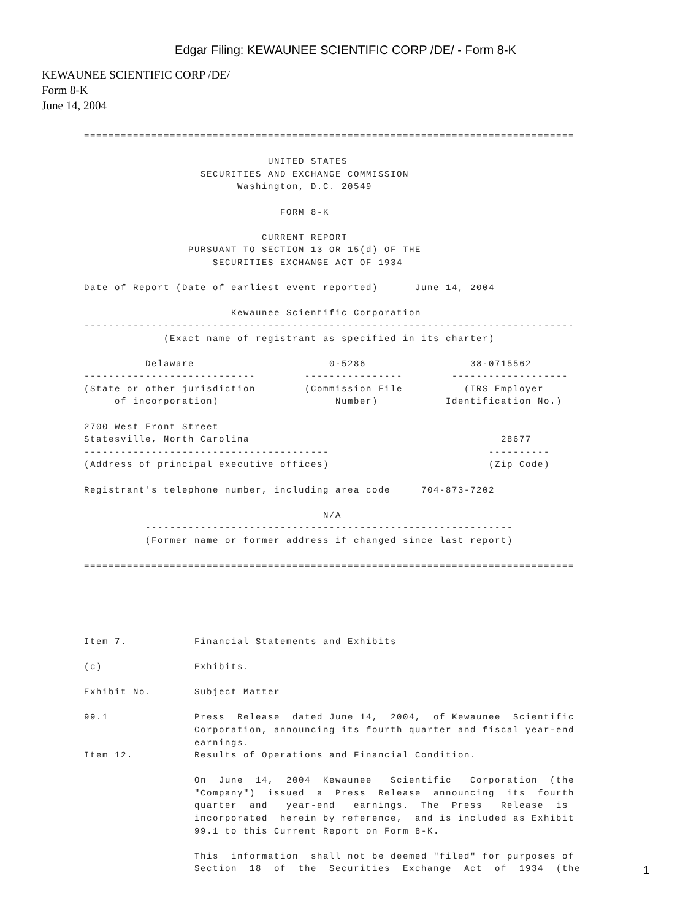Edgar Filing: KEWAUNEE SCIENTIFIC CORP /DE/ - Form 8-K
KEWAUNEE SCIENTIFIC CORP /DE/
Form 8-K
June 14, 2004
================================================================================

                              UNITED STATES
                   SECURITIES AND EXCHANGE COMMISSION
                         Washington, D.C. 20549

                                FORM 8-K

                             CURRENT REPORT
                 PURSUANT TO SECTION 13 OR 15(d) OF THE
                     SECURITIES EXCHANGE ACT OF 1934

Date of Report (Date of earliest event reported)      June 14, 2004

                        Kewaunee Scientific Corporation
--------------------------------------------------------------------------------
             (Exact name of registrant as specified in its charter)

          Delaware                      0-5286                 38-0715562
----------------------------        ----------------        -------------------
(State or other jurisdiction        (Commission File          (IRS Employer
     of incorporation)                   Number)           Identification No.)

2700 West Front Street
Statesville, North Carolina                                         28677
----------------------------------------                          ----------
(Address of principal executive offices)                          (Zip Code)

Registrant's telephone number, including area code     704-873-7202

                                       N/A
          ------------------------------------------------------------
          (Former name or former address if changed since last report)

================================================================================





Item 7.           Financial Statements and Exhibits

(c)               Exhibits.

Exhibit No.       Subject Matter

99.1              Press  Release  dated June 14,  2004,  of Kewaunee  Scientific
                  Corporation, announcing its fourth quarter and fiscal year-end
                  earnings.
Item 12.          Results of Operations and Financial Condition.

                  On  June  14,  2004  Kewaunee   Scientific   Corporation  (the
                  "Company")  issued  a  Press  Release  announcing  its  fourth
                  quarter  and   year-end   earnings.  The  Press   Release  is
                  incorporated  herein by reference,  and is included as Exhibit
                  99.1 to this Current Report on Form 8-K.

                  This  information  shall not be deemed "filed" for purposes of
                  Section  18  of  the  Securities  Exchange  Act  of  1934  (the
1